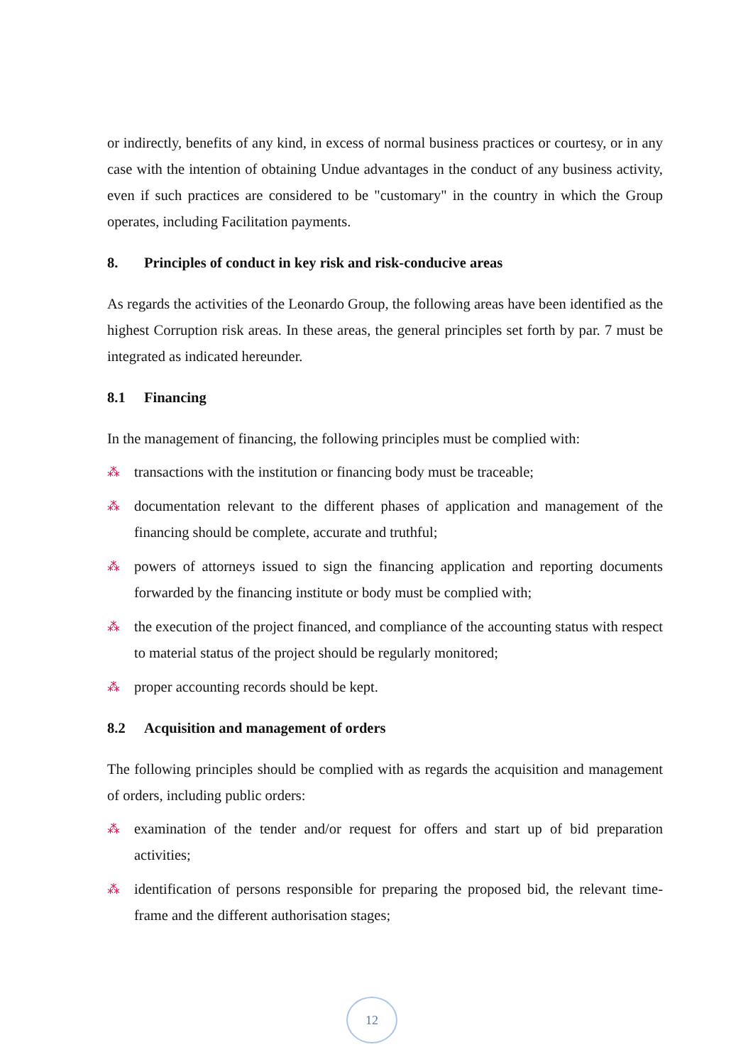or indirectly, benefits of any kind, in excess of normal business practices or courtesy, or in any case with the intention of obtaining Undue advantages in the conduct of any business activity, even if such practices are considered to be "customary" in the country in which the Group operates, including Facilitation payments.
8. Principles of conduct in key risk and risk-conducive areas
As regards the activities of the Leonardo Group, the following areas have been identified as the highest Corruption risk areas. In these areas, the general principles set forth by par. 7 must be integrated as indicated hereunder.
8.1 Financing
In the management of financing, the following principles must be complied with:
⁂ transactions with the institution or financing body must be traceable;
⁂ documentation relevant to the different phases of application and management of the financing should be complete, accurate and truthful;
⁂ powers of attorneys issued to sign the financing application and reporting documents forwarded by the financing institute or body must be complied with;
⁂ the execution of the project financed, and compliance of the accounting status with respect to material status of the project should be regularly monitored;
⁂ proper accounting records should be kept.
8.2 Acquisition and management of orders
The following principles should be complied with as regards the acquisition and management of orders, including public orders:
⁂ examination of the tender and/or request for offers and start up of bid preparation activities;
⁂ identification of persons responsible for preparing the proposed bid, the relevant time-frame and the different authorisation stages;
12